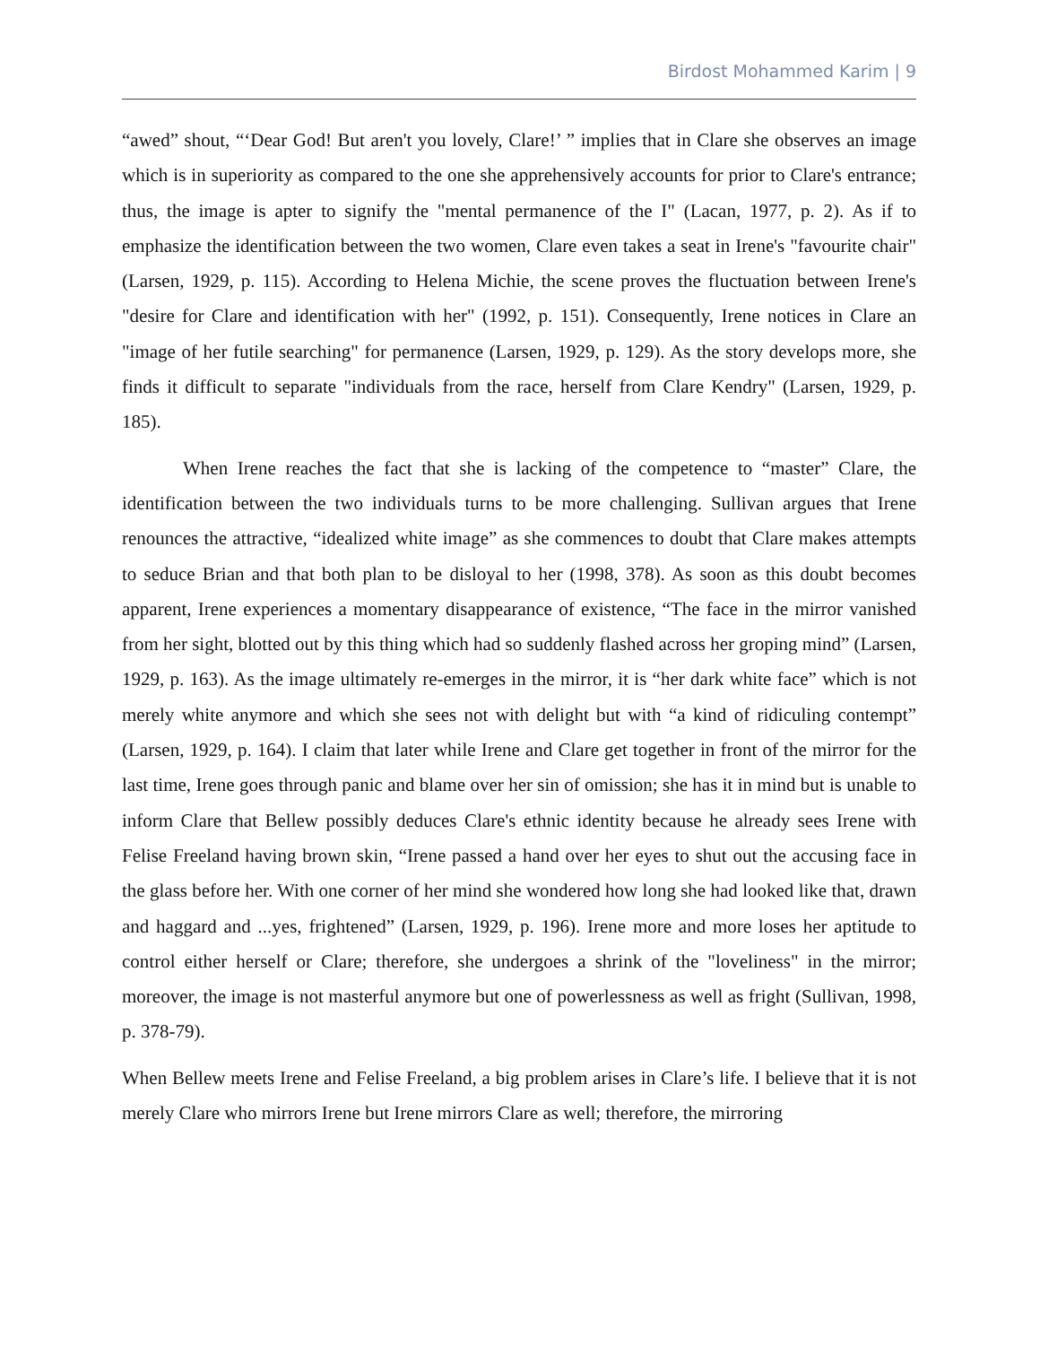Birdost Mohammed Karim | 9
“awed” shout, “‘Dear God! But aren't you lovely, Clare!’ ” implies that in Clare she observes an image which is in superiority as compared to the one she apprehensively accounts for prior to Clare's entrance; thus, the image is apter to signify the "mental permanence of the I" (Lacan, 1977, p. 2). As if to emphasize the identification between the two women, Clare even takes a seat in Irene's "favourite chair" (Larsen, 1929, p. 115). According to Helena Michie, the scene proves the fluctuation between Irene's "desire for Clare and identification with her" (1992, p. 151). Consequently, Irene notices in Clare an "image of her futile searching" for permanence (Larsen, 1929, p. 129). As the story develops more, she finds it difficult to separate "individuals from the race, herself from Clare Kendry" (Larsen, 1929, p. 185).
When Irene reaches the fact that she is lacking of the competence to “master” Clare, the identification between the two individuals turns to be more challenging. Sullivan argues that Irene renounces the attractive, “idealized white image” as she commences to doubt that Clare makes attempts to seduce Brian and that both plan to be disloyal to her (1998, 378). As soon as this doubt becomes apparent, Irene experiences a momentary disappearance of existence, “The face in the mirror vanished from her sight, blotted out by this thing which had so suddenly flashed across her groping mind” (Larsen, 1929, p. 163). As the image ultimately re-emerges in the mirror, it is “her dark white face” which is not merely white anymore and which she sees not with delight but with “a kind of ridiculing contempt” (Larsen, 1929, p. 164). I claim that later while Irene and Clare get together in front of the mirror for the last time, Irene goes through panic and blame over her sin of omission; she has it in mind but is unable to inform Clare that Bellew possibly deduces Clare's ethnic identity because he already sees Irene with Felise Freeland having brown skin, “Irene passed a hand over her eyes to shut out the accusing face in the glass before her. With one corner of her mind she wondered how long she had looked like that, drawn and haggard and ...yes, frightened” (Larsen, 1929, p. 196). Irene more and more loses her aptitude to control either herself or Clare; therefore, she undergoes a shrink of the "loveliness" in the mirror; moreover, the image is not masterful anymore but one of powerlessness as well as fright (Sullivan, 1998, p. 378-79).
When Bellew meets Irene and Felise Freeland, a big problem arises in Clare’s life. I believe that it is not merely Clare who mirrors Irene but Irene mirrors Clare as well; therefore, the mirroring